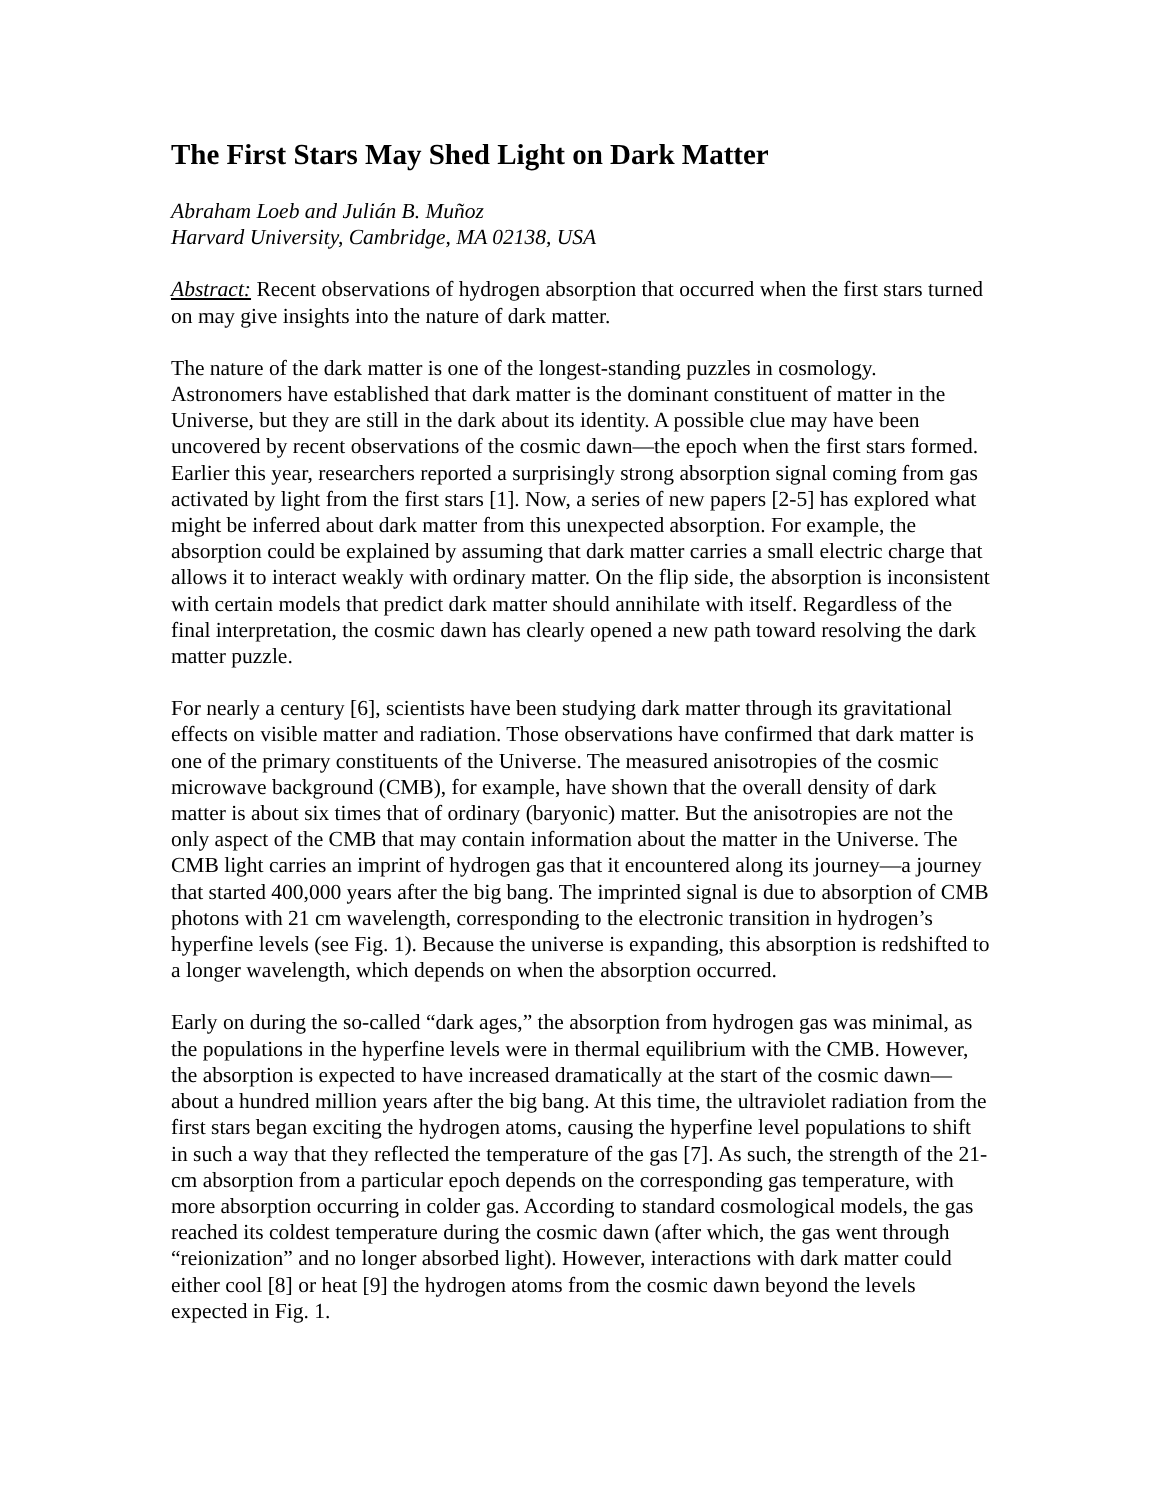The First Stars May Shed Light on Dark Matter
Abraham Loeb and Julián B. Muñoz
Harvard University, Cambridge, MA 02138, USA
Abstract: Recent observations of hydrogen absorption that occurred when the first stars turned on may give insights into the nature of dark matter.
The nature of the dark matter is one of the longest-standing puzzles in cosmology. Astronomers have established that dark matter is the dominant constituent of matter in the Universe, but they are still in the dark about its identity. A possible clue may have been uncovered by recent observations of the cosmic dawn—the epoch when the first stars formed. Earlier this year, researchers reported a surprisingly strong absorption signal coming from gas activated by light from the first stars [1]. Now, a series of new papers [2-5] has explored what might be inferred about dark matter from this unexpected absorption. For example, the absorption could be explained by assuming that dark matter carries a small electric charge that allows it to interact weakly with ordinary matter. On the flip side, the absorption is inconsistent with certain models that predict dark matter should annihilate with itself. Regardless of the final interpretation, the cosmic dawn has clearly opened a new path toward resolving the dark matter puzzle.
For nearly a century [6], scientists have been studying dark matter through its gravitational effects on visible matter and radiation. Those observations have confirmed that dark matter is one of the primary constituents of the Universe. The measured anisotropies of the cosmic microwave background (CMB), for example, have shown that the overall density of dark matter is about six times that of ordinary (baryonic) matter. But the anisotropies are not the only aspect of the CMB that may contain information about the matter in the Universe. The CMB light carries an imprint of hydrogen gas that it encountered along its journey—a journey that started 400,000 years after the big bang. The imprinted signal is due to absorption of CMB photons with 21 cm wavelength, corresponding to the electronic transition in hydrogen’s hyperfine levels (see Fig. 1). Because the universe is expanding, this absorption is redshifted to a longer wavelength, which depends on when the absorption occurred.
Early on during the so-called “dark ages,” the absorption from hydrogen gas was minimal, as the populations in the hyperfine levels were in thermal equilibrium with the CMB. However, the absorption is expected to have increased dramatically at the start of the cosmic dawn—about a hundred million years after the big bang. At this time, the ultraviolet radiation from the first stars began exciting the hydrogen atoms, causing the hyperfine level populations to shift in such a way that they reflected the temperature of the gas [7]. As such, the strength of the 21-cm absorption from a particular epoch depends on the corresponding gas temperature, with more absorption occurring in colder gas. According to standard cosmological models, the gas reached its coldest temperature during the cosmic dawn (after which, the gas went through “reionization” and no longer absorbed light). However, interactions with dark matter could either cool [8] or heat [9] the hydrogen atoms from the cosmic dawn beyond the levels expected in Fig. 1.